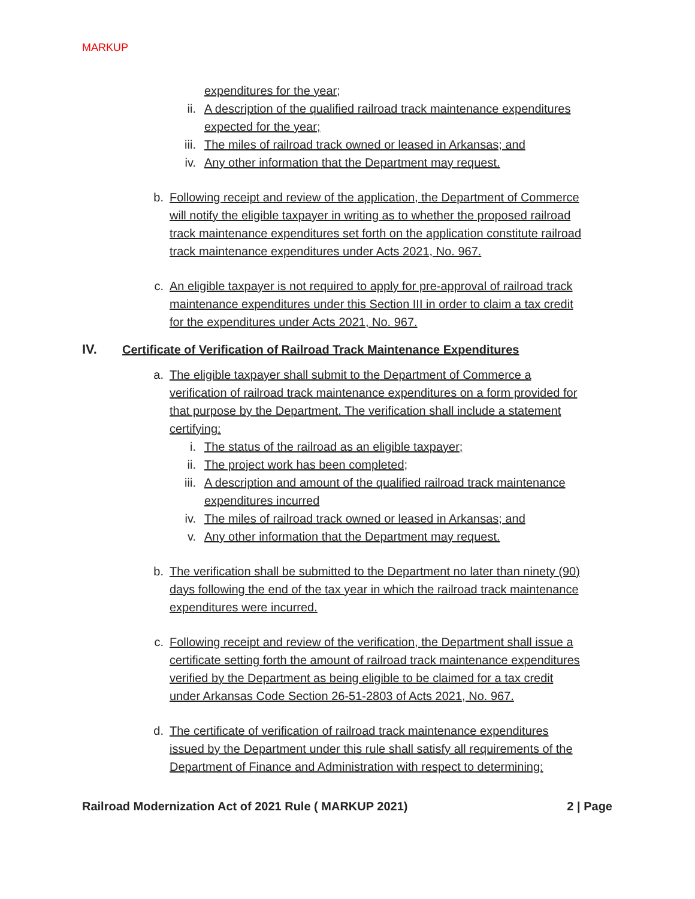MARKUP
expenditures for the year;
ii. A description of the qualified railroad track maintenance expenditures expected for the year;
iii. The miles of railroad track owned or leased in Arkansas; and
iv. Any other information that the Department may request.
b. Following receipt and review of the application, the Department of Commerce will notify the eligible taxpayer in writing as to whether the proposed railroad track maintenance expenditures set forth on the application constitute railroad track maintenance expenditures under Acts 2021, No. 967.
c. An eligible taxpayer is not required to apply for pre-approval of railroad track maintenance expenditures under this Section III in order to claim a tax credit for the expenditures under Acts 2021, No. 967.
IV. Certificate of Verification of Railroad Track Maintenance Expenditures
a. The eligible taxpayer shall submit to the Department of Commerce a verification of railroad track maintenance expenditures on a form provided for that purpose by the Department. The verification shall include a statement certifying:
i. The status of the railroad as an eligible taxpayer;
ii. The project work has been completed;
iii. A description and amount of the qualified railroad track maintenance expenditures incurred
iv. The miles of railroad track owned or leased in Arkansas; and
v. Any other information that the Department may request.
b. The verification shall be submitted to the Department no later than ninety (90) days following the end of the tax year in which the railroad track maintenance expenditures were incurred.
c. Following receipt and review of the verification, the Department shall issue a certificate setting forth the amount of railroad track maintenance expenditures verified by the Department as being eligible to be claimed for a tax credit under Arkansas Code Section 26-51-2803 of Acts 2021, No. 967.
d. The certificate of verification of railroad track maintenance expenditures issued by the Department under this rule shall satisfy all requirements of the Department of Finance and Administration with respect to determining:
Railroad Modernization Act of 2021 Rule ( MARKUP 2021) 2 | Page